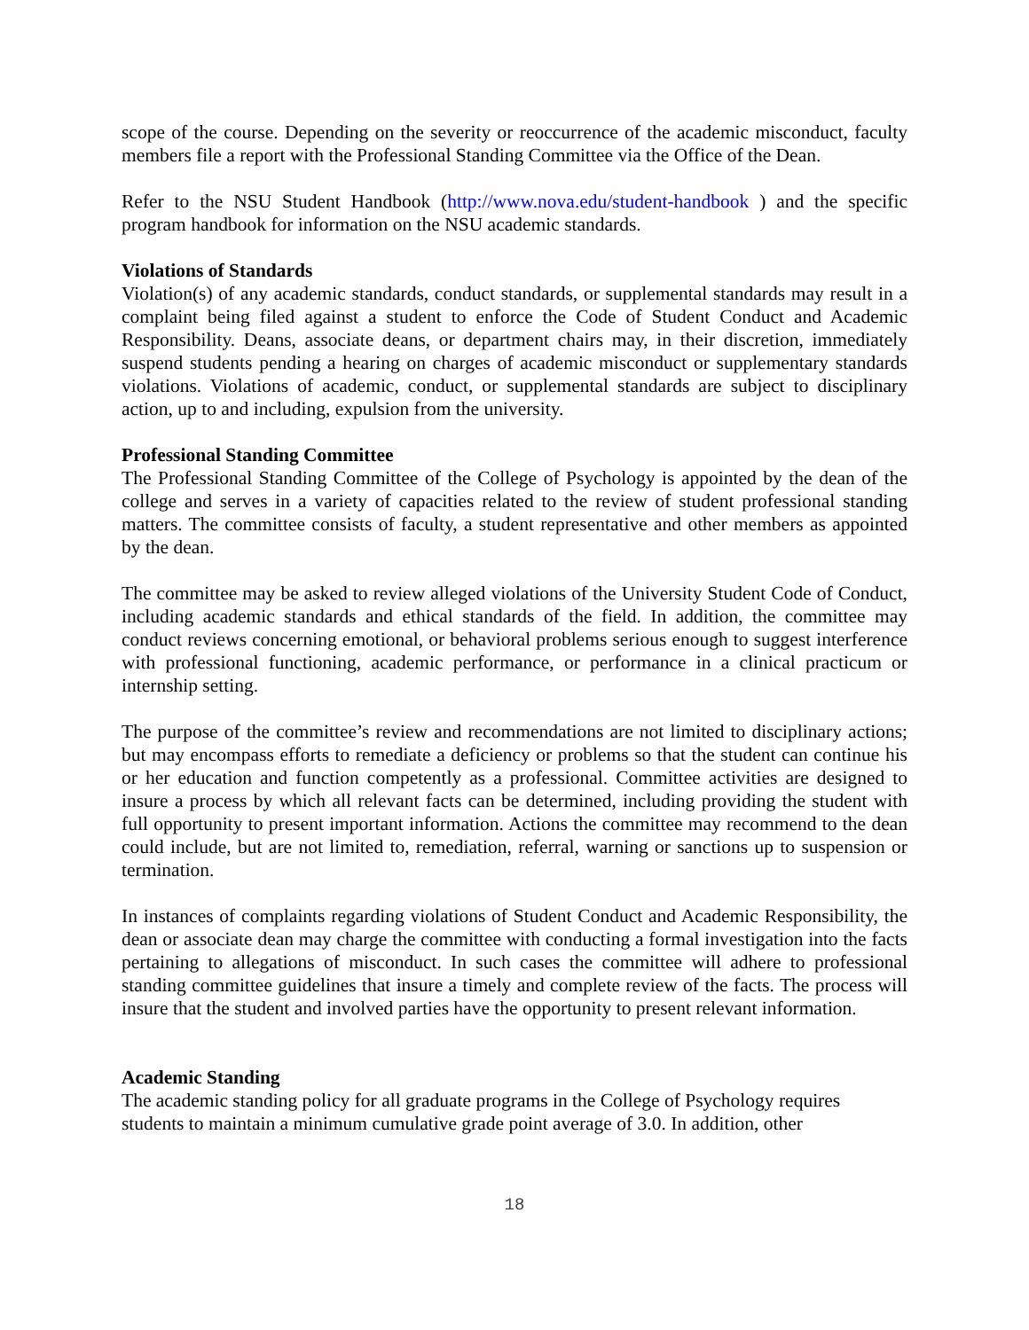scope of the course. Depending on the severity or reoccurrence of the academic misconduct, faculty members file a report with the Professional Standing Committee via the Office of the Dean.
Refer to the NSU Student Handbook (http://www.nova.edu/student-handbook ) and the specific program handbook for information on the NSU academic standards.
Violations of Standards
Violation(s) of any academic standards, conduct standards, or supplemental standards may result in a complaint being filed against a student to enforce the Code of Student Conduct and Academic Responsibility. Deans, associate deans, or department chairs may, in their discretion, immediately suspend students pending a hearing on charges of academic misconduct or supplementary standards violations. Violations of academic, conduct, or supplemental standards are subject to disciplinary action, up to and including, expulsion from the university.
Professional Standing Committee
The Professional Standing Committee of the College of Psychology is appointed by the dean of the college and serves in a variety of capacities related to the review of student professional standing matters. The committee consists of faculty, a student representative and other members as appointed by the dean.
The committee may be asked to review alleged violations of the University Student Code of Conduct, including academic standards and ethical standards of the field. In addition, the committee may conduct reviews concerning emotional, or behavioral problems serious enough to suggest interference with professional functioning, academic performance, or performance in a clinical practicum or internship setting.
The purpose of the committee’s review and recommendations are not limited to disciplinary actions; but may encompass efforts to remediate a deficiency or problems so that the student can continue his or her education and function competently as a professional. Committee activities are designed to insure a process by which all relevant facts can be determined, including providing the student with full opportunity to present important information. Actions the committee may recommend to the dean could include, but are not limited to, remediation, referral, warning or sanctions up to suspension or termination.
In instances of complaints regarding violations of Student Conduct and Academic Responsibility, the dean or associate dean may charge the committee with conducting a formal investigation into the facts pertaining to allegations of misconduct. In such cases the committee will adhere to professional standing committee guidelines that insure a timely and complete review of the facts. The process will insure that the student and involved parties have the opportunity to present relevant information.
Academic Standing
The academic standing policy for all graduate programs in the College of Psychology requires students to maintain a minimum cumulative grade point average of 3.0. In addition, other
18